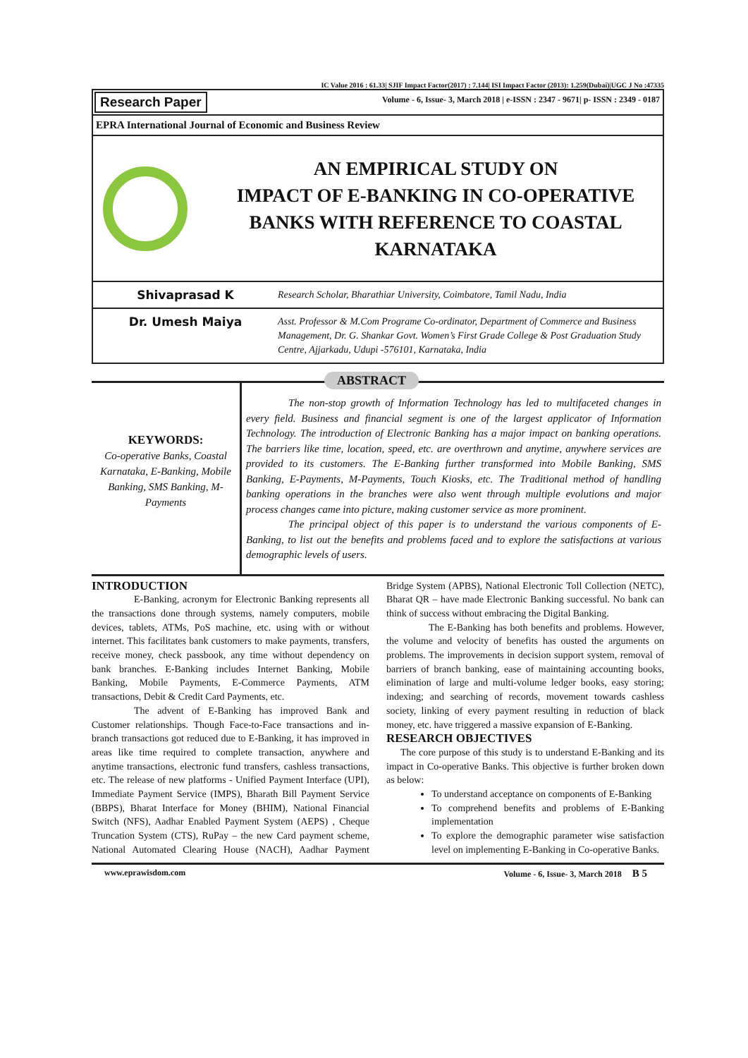IC Value 2016 : 61.33| SJIF Impact Factor(2017) : 7.144| ISI Impact Factor (2013): 1.259(Dubai)|UGC J No :47335
Research Paper
Volume - 6, Issue- 3, March 2018 | e-ISSN : 2347 - 9671| p- ISSN : 2349 - 0187
EPRA International Journal of Economic and Business Review
AN EMPIRICAL STUDY ON
IMPACT OF E-BANKING IN CO-OPERATIVE BANKS WITH REFERENCE TO COASTAL KARNATAKA
Shivaprasad K
Research Scholar, Bharathiar University, Coimbatore, Tamil Nadu, India
Dr. Umesh Maiya
Asst. Professor & M.Com Programe Co-ordinator, Department of Commerce and Business Management, Dr. G. Shankar Govt. Women’s First Grade College & Post Graduation Study Centre, Ajjarkadu, Udupi -576101, Karnataka, India
ABSTRACT
KEYWORDS:
Co-operative Banks, Coastal Karnataka, E-Banking, Mobile Banking, SMS Banking, M-Payments
The non-stop growth of Information Technology has led to multifaceted changes in every field. Business and financial segment is one of the largest applicator of Information Technology. The introduction of Electronic Banking has a major impact on banking operations. The barriers like time, location, speed, etc. are overthrown and anytime, anywhere services are provided to its customers. The E-Banking further transformed into Mobile Banking, SMS Banking, E-Payments, M-Payments, Touch Kiosks, etc. The Traditional method of handling banking operations in the branches were also went through multiple evolutions and major process changes came into picture, making customer service as more prominent.
The principal object of this paper is to understand the various components of E-Banking, to list out the benefits and problems faced and to explore the satisfactions at various demographic levels of users.
INTRODUCTION
E-Banking, acronym for Electronic Banking represents all the transactions done through systems, namely computers, mobile devices, tablets, ATMs, PoS machine, etc. using with or without internet. This facilitates bank customers to make payments, transfers, receive money, check passbook, any time without dependency on bank branches. E-Banking includes Internet Banking, Mobile Banking, Mobile Payments, E-Commerce Payments, ATM transactions, Debit & Credit Card Payments, etc.
The advent of E-Banking has improved Bank and Customer relationships. Though Face-to-Face transactions and in-branch transactions got reduced due to E-Banking, it has improved in areas like time required to complete transaction, anywhere and anytime transactions, electronic fund transfers, cashless transactions, etc. The release of new platforms - Unified Payment Interface (UPI), Immediate Payment Service (IMPS), Bharath Bill Payment Service (BBPS), Bharat Interface for Money (BHIM), National Financial Switch (NFS), Aadhar Enabled Payment System (AEPS) , Cheque Truncation System (CTS), RuPay – the new Card payment scheme, National Automated Clearing House (NACH), Aadhar Payment Bridge System (APBS), National Electronic Toll Collection (NETC), Bharat QR – have made Electronic Banking successful. No bank can think of success without embracing the Digital Banking.
The E-Banking has both benefits and problems. However, the volume and velocity of benefits has ousted the arguments on problems. The improvements in decision support system, removal of barriers of branch banking, ease of maintaining accounting books, elimination of large and multi-volume ledger books, easy storing; indexing; and searching of records, movement towards cashless society, linking of every payment resulting in reduction of black money, etc. have triggered a massive expansion of E-Banking.
RESEARCH OBJECTIVES
The core purpose of this study is to understand E-Banking and its impact in Co-operative Banks. This objective is further broken down as below:
To understand acceptance on components of E-Banking
To comprehend benefits and problems of E-Banking implementation
To explore the demographic parameter wise satisfaction level on implementing E-Banking in Co-operative Banks.
www.eprawisdom.com Volume - 6, Issue- 3, March 2018 B 5